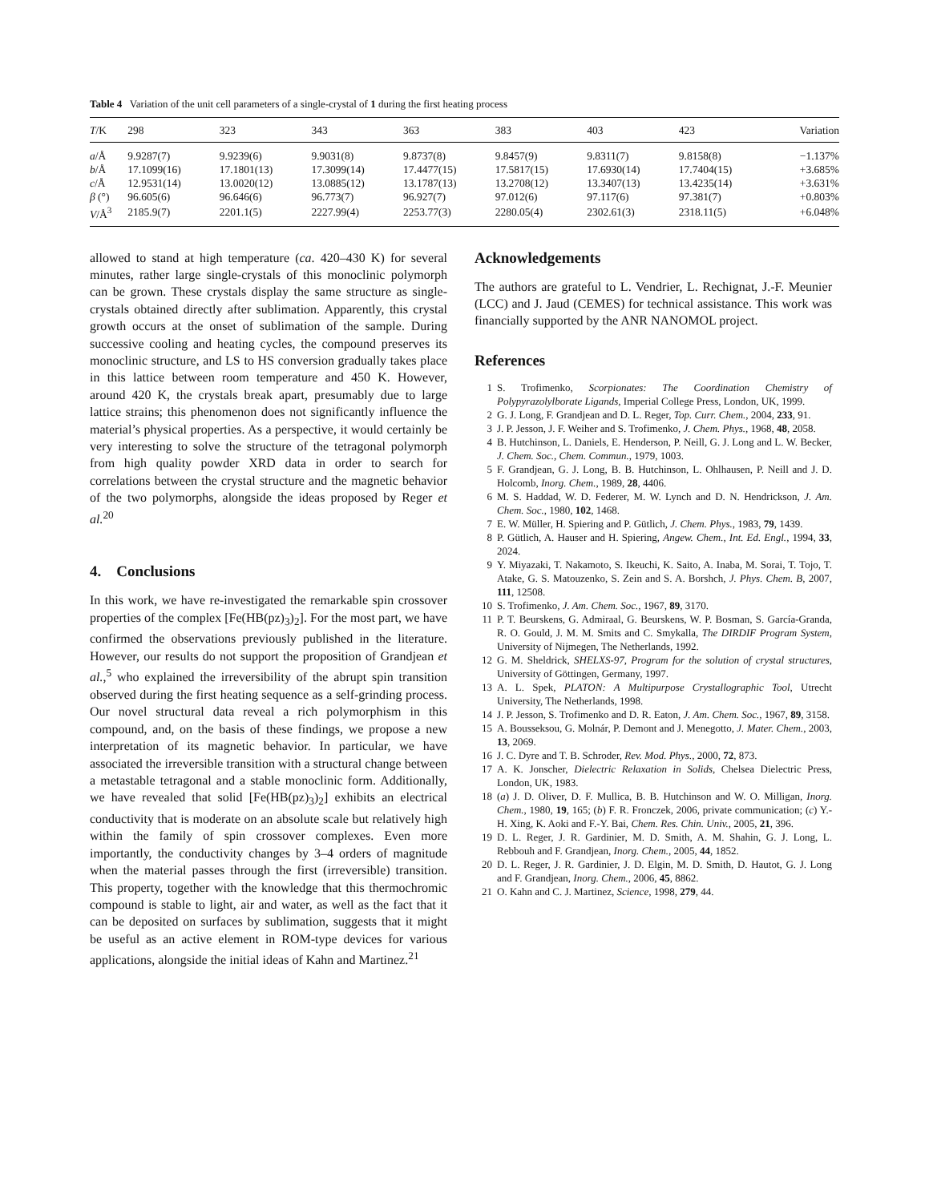Table 4 Variation of the unit cell parameters of a single-crystal of 1 during the first heating process
| T /K | 298 | 323 | 343 | 363 | 383 | 403 | 423 | Variation |
| --- | --- | --- | --- | --- | --- | --- | --- | --- |
| a /Å | 9.9287(7) | 9.9239(6) | 9.9031(8) | 9.8737(8) | 9.8457(9) | 9.8311(7) | 9.8158(8) | −1.137% |
| b /Å | 17.1099(16) | 17.1801(13) | 17.3099(14) | 17.4477(15) | 17.5817(15) | 17.6930(14) | 17.7404(15) | +3.685% |
| c /Å | 12.9531(14) | 13.0020(12) | 13.0885(12) | 13.1787(13) | 13.2708(12) | 13.3407(13) | 13.4235(14) | +3.631% |
| β (°) | 96.605(6) | 96.646(6) | 96.773(7) | 96.927(7) | 97.012(6) | 97.117(6) | 97.381(7) | +0.803% |
| V /Å<sup>3</sup> | 2185.9(7) | 2201.1(5) | 2227.99(4) | 2253.77(3) | 2280.05(4) | 2302.61(3) | 2318.11(5) | +6.048% |
allowed to stand at high temperature (ca. 420–430 K) for several minutes, rather large single-crystals of this monoclinic polymorph can be grown. These crystals display the same structure as single-crystals obtained directly after sublimation. Apparently, this crystal growth occurs at the onset of sublimation of the sample. During successive cooling and heating cycles, the compound preserves its monoclinic structure, and LS to HS conversion gradually takes place in this lattice between room temperature and 450 K. However, around 420 K, the crystals break apart, presumably due to large lattice strains; this phenomenon does not significantly influence the material’s physical properties. As a perspective, it would certainly be very interesting to solve the structure of the tetragonal polymorph from high quality powder XRD data in order to search for correlations between the crystal structure and the magnetic behavior of the two polymorphs, alongside the ideas proposed by Reger et al.<sup>20</sup>
4. Conclusions
In this work, we have re-investigated the remarkable spin crossover properties of the complex [Fe(HB(pz)<sub>3</sub>)<sub>2</sub>]. For the most part, we have confirmed the observations previously published in the literature. However, our results do not support the proposition of Grandjean et al.,<sup>5</sup> who explained the irreversibility of the abrupt spin transition observed during the first heating sequence as a self-grinding process. Our novel structural data reveal a rich polymorphism in this compound, and, on the basis of these findings, we propose a new interpretation of its magnetic behavior. In particular, we have associated the irreversible transition with a structural change between a metastable tetragonal and a stable monoclinic form. Additionally, we have revealed that solid [Fe(HB(pz)<sub>3</sub>)<sub>2</sub>] exhibits an electrical conductivity that is moderate on an absolute scale but relatively high within the family of spin crossover complexes. Even more importantly, the conductivity changes by 3–4 orders of magnitude when the material passes through the first (irreversible) transition. This property, together with the knowledge that this thermochromic compound is stable to light, air and water, as well as the fact that it can be deposited on surfaces by sublimation, suggests that it might be useful as an active element in ROM-type devices for various applications, alongside the initial ideas of Kahn and Martinez.<sup>21</sup>
Acknowledgements
The authors are grateful to L. Vendrier, L. Rechignat, J.-F. Meunier (LCC) and J. Jaud (CEMES) for technical assistance. This work was financially supported by the ANR NANOMOL project.
References
1 S. Trofimenko, Scorpionates: The Coordination Chemistry of Polypyrazolylborate Ligands, Imperial College Press, London, UK, 1999.
2 G. J. Long, F. Grandjean and D. L. Reger, Top. Curr. Chem., 2004, 233, 91.
3 J. P. Jesson, J. F. Weiher and S. Trofimenko, J. Chem. Phys., 1968, 48, 2058.
4 B. Hutchinson, L. Daniels, E. Henderson, P. Neill, G. J. Long and L. W. Becker, J. Chem. Soc., Chem. Commun., 1979, 1003.
5 F. Grandjean, G. J. Long, B. B. Hutchinson, L. Ohlhausen, P. Neill and J. D. Holcomb, Inorg. Chem., 1989, 28, 4406.
6 M. S. Haddad, W. D. Federer, M. W. Lynch and D. N. Hendrickson, J. Am. Chem. Soc., 1980, 102, 1468.
7 E. W. Müller, H. Spiering and P. Gütlich, J. Chem. Phys., 1983, 79, 1439.
8 P. Gütlich, A. Hauser and H. Spiering, Angew. Chem., Int. Ed. Engl., 1994, 33, 2024.
9 Y. Miyazaki, T. Nakamoto, S. Ikeuchi, K. Saito, A. Inaba, M. Sorai, T. Tojo, T. Atake, G. S. Matouzenko, S. Zein and S. A. Borshch, J. Phys. Chem. B, 2007, 111, 12508.
10 S. Trofimenko, J. Am. Chem. Soc., 1967, 89, 3170.
11 P. T. Beurskens, G. Admiraal, G. Beurskens, W. P. Bosman, S. García-Granda, R. O. Gould, J. M. M. Smits and C. Smykalla, The DIRDIF Program System, University of Nijmegen, The Netherlands, 1992.
12 G. M. Sheldrick, SHELXS-97, Program for the solution of crystal structures, University of Göttingen, Germany, 1997.
13 A. L. Spek, PLATON: A Multipurpose Crystallographic Tool, Utrecht University, The Netherlands, 1998.
14 J. P. Jesson, S. Trofimenko and D. R. Eaton, J. Am. Chem. Soc., 1967, 89, 3158.
15 A. Bousseksou, G. Molnár, P. Demont and J. Menegotto, J. Mater. Chem., 2003, 13, 2069.
16 J. C. Dyre and T. B. Schroder, Rev. Mod. Phys., 2000, 72, 873.
17 A. K. Jonscher, Dielectric Relaxation in Solids, Chelsea Dielectric Press, London, UK, 1983.
18 (a) J. D. Oliver, D. F. Mullica, B. B. Hutchinson and W. O. Milligan, Inorg. Chem., 1980, 19, 165; (b) F. R. Fronczek, 2006, private communication; (c) Y.-H. Xing, K. Aoki and F.-Y. Bai, Chem. Res. Chin. Univ., 2005, 21, 396.
19 D. L. Reger, J. R. Gardinier, M. D. Smith, A. M. Shahin, G. J. Long, L. Rebbouh and F. Grandjean, Inorg. Chem., 2005, 44, 1852.
20 D. L. Reger, J. R. Gardinier, J. D. Elgin, M. D. Smith, D. Hautot, G. J. Long and F. Grandjean, Inorg. Chem., 2006, 45, 8862.
21 O. Kahn and C. J. Martinez, Science, 1998, 279, 44.